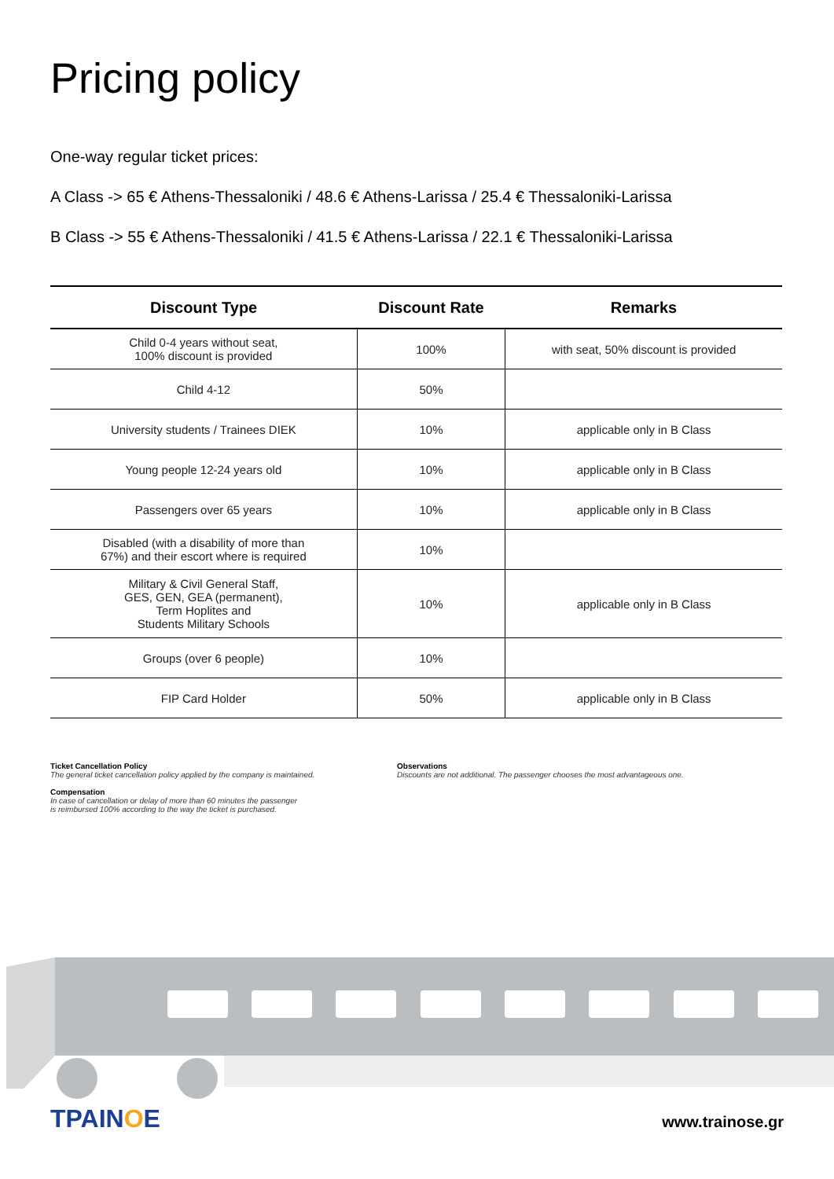Pricing policy
One-way regular ticket prices:
A Class -> 65 € Athens-Thessaloniki / 48.6 € Athens-Larissa / 25.4 € Thessaloniki-Larissa
B Class -> 55 € Athens-Thessaloniki / 41.5 € Athens-Larissa / 22.1 € Thessaloniki-Larissa
| Discount Type | Discount Rate | Remarks |
| --- | --- | --- |
| Child 0-4 years without seat, 100% discount is provided | 100% | with seat, 50% discount is provided |
| Child 4-12 | 50% | |
| University students / Trainees DIEK | 10% | applicable only in B Class |
| Young people 12-24 years old | 10% | applicable only in B Class |
| Passengers over 65 years | 10% | applicable only in B Class |
| Disabled (with a disability of more than 67%) and their escort where is required | 10% | |
| Military & Civil General Staff, GES, GEN, GEA (permanent), Term Hoplites and Students Military Schools | 10% | applicable only in B Class |
| Groups (over 6 people) | 10% | |
| FIP Card Holder | 50% | applicable only in B Class |
Ticket Cancellation Policy
The general ticket cancellation policy applied by the company is maintained.
Compensation
In case of cancellation or delay of more than 60 minutes the passenger
is reimbursed 100% according to the way the ticket is purchased.
Observations
Discounts are not additional. The passenger chooses the most advantageous one.
TPAINOE www.trainose.gr